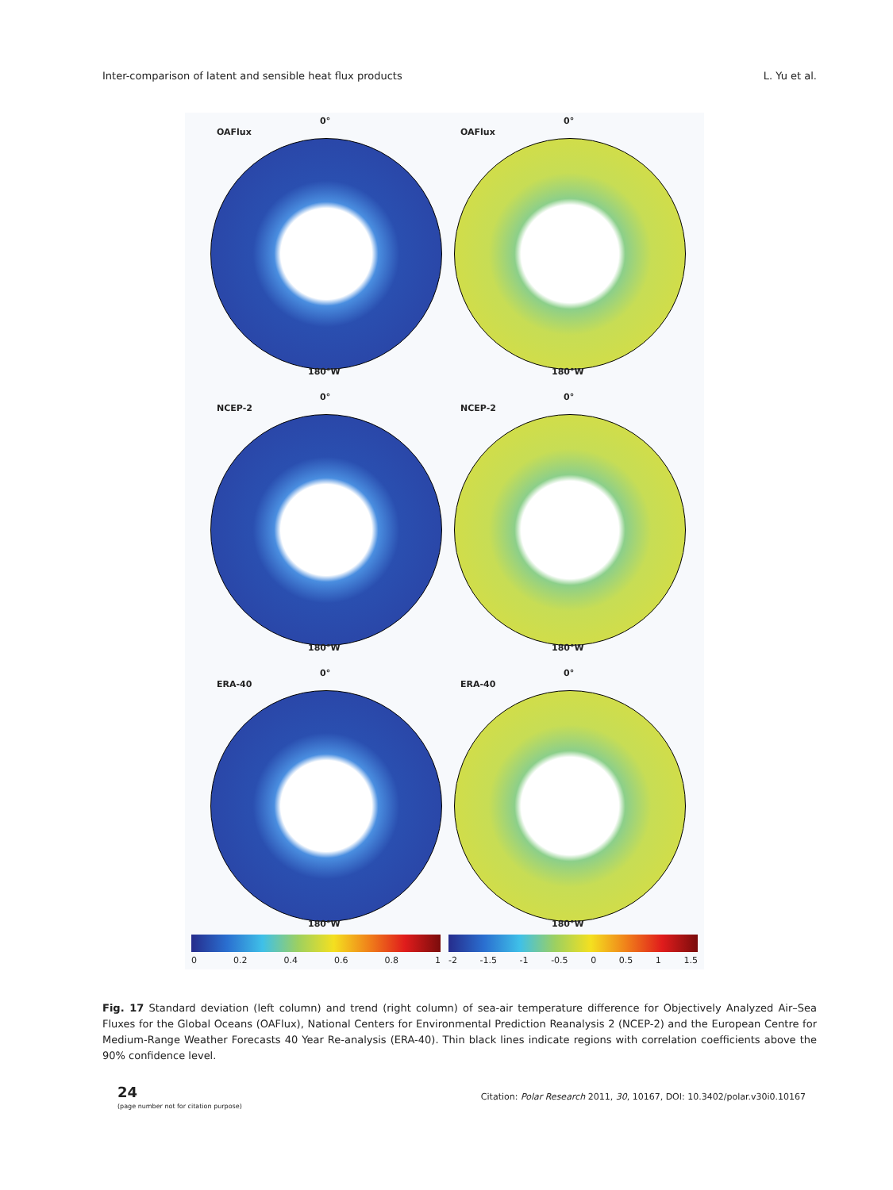Inter-comparison of latent and sensible heat flux products L. Yu et al.
0°
OAFlux
180°W
0°
OAFlux
180°W
0°
NCEP-2
180°W
0°
NCEP-2
180°W
0°
ERA-40
180°W
0°
ERA-40
180°W
0 0.2 0.4 0.6 0.8 1 -2 -1.5 -1 -0.5 0 0.5 1 1.5
Fig. 17 Standard deviation (left column) and trend (right column) of sea-air temperature difference for Objectively Analyzed Air–Sea Fluxes for the Global Oceans (OAFlux), National Centers for Environmental Prediction Reanalysis 2 (NCEP-2) and the European Centre for Medium-Range Weather Forecasts 40 Year Re-analysis (ERA-40). Thin black lines indicate regions with correlation coefficients above the 90% confidence level.
24
(page number not for citation purpose)
Citation: Polar Research 2011, 30, 10167, DOI: 10.3402/polar.v30i0.10167